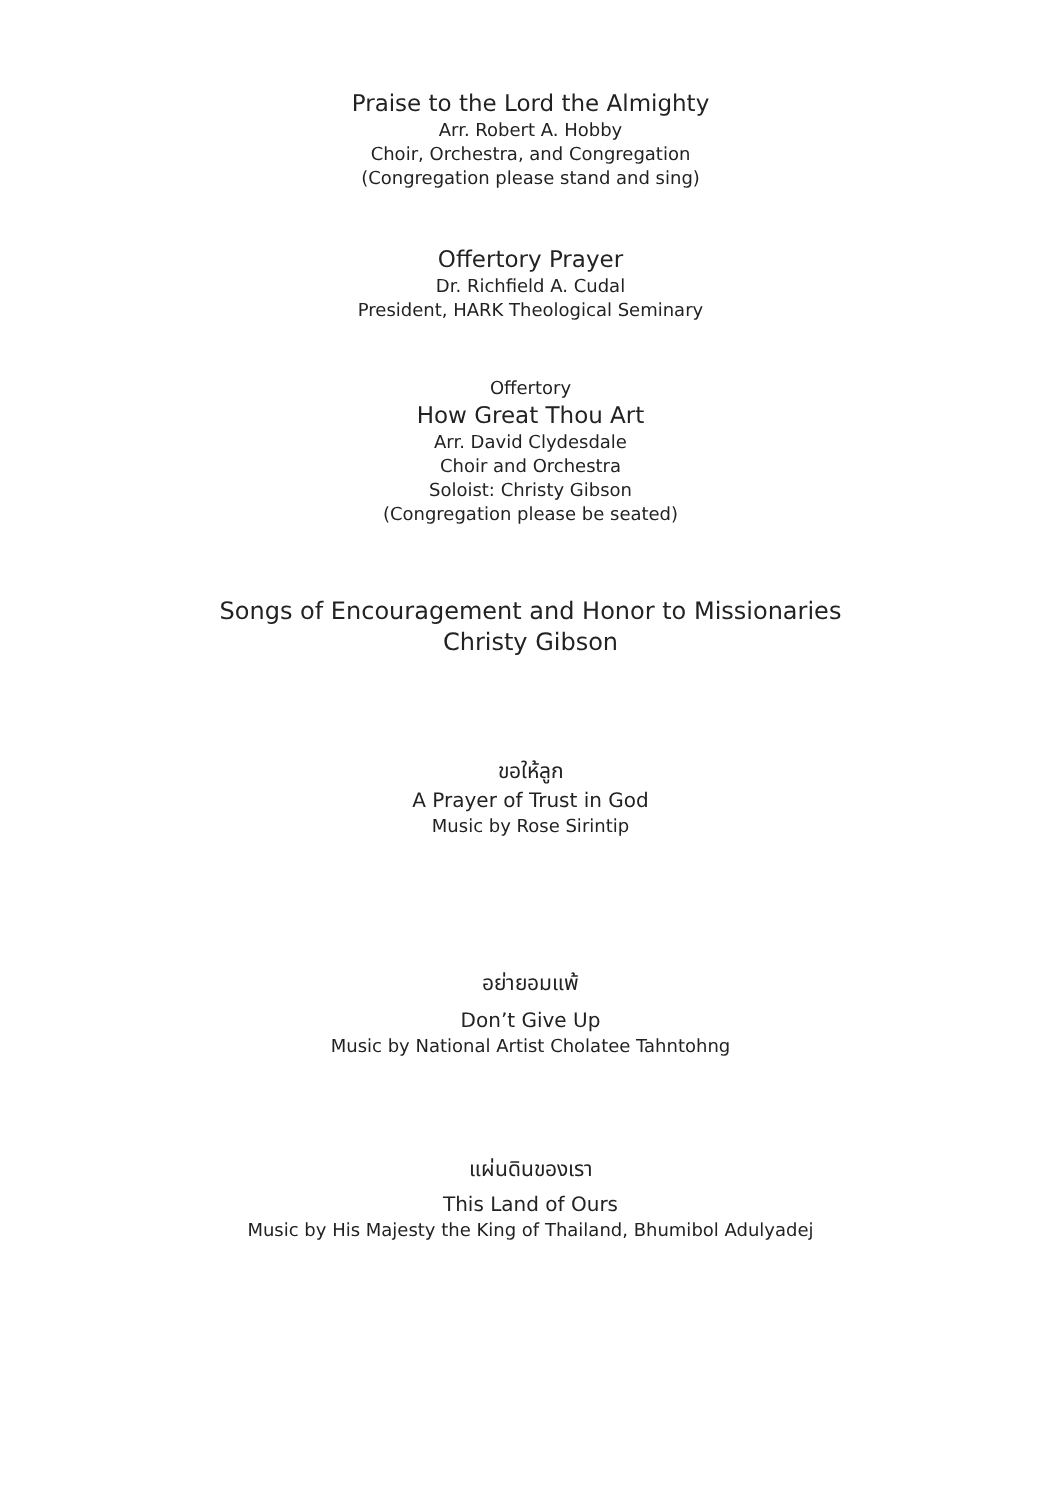Praise to the Lord the Almighty
Arr. Robert A. Hobby
Choir, Orchestra, and Congregation
(Congregation please stand and sing)
Offertory Prayer
Dr. Richfield A. Cudal
President, HARK Theological Seminary
Offertory
How Great Thou Art
Arr. David Clydesdale
Choir and Orchestra
Soloist: Christy Gibson
(Congregation please be seated)
Songs of Encouragement and Honor to Missionaries
Christy Gibson
ขอให้ลูก
A Prayer of Trust in God
Music by Rose Sirintip
อย่ายอมแพ้
Don’t Give Up
Music by National Artist Cholatee Tahntohng
แผ่นดินของเรา
This Land of Ours
Music by His Majesty the King of Thailand, Bhumibol Adulyadej